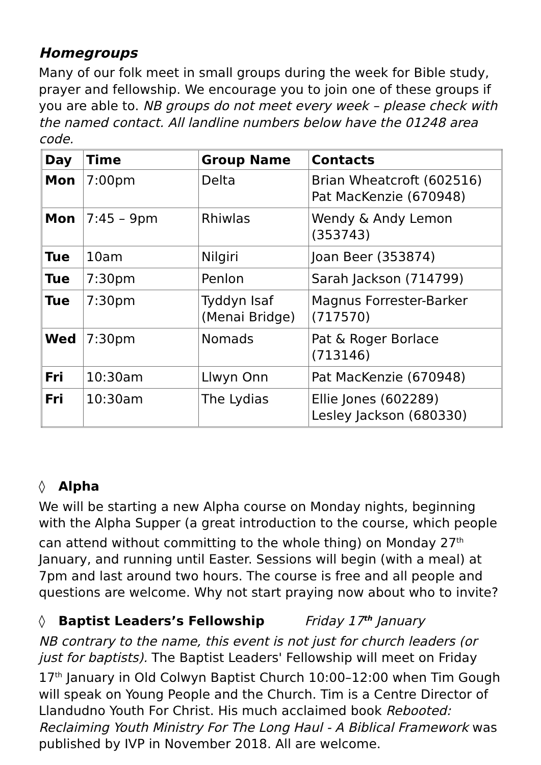Homegroups
Many of our folk meet in small groups during the week for Bible study, prayer and fellowship. We encourage you to join one of these groups if you are able to. NB groups do not meet every week – please check with the named contact. All landline numbers below have the 01248 area code.
| Day | Time | Group Name | Contacts |
| --- | --- | --- | --- |
| Mon | 7:00pm | Delta | Brian Wheatcroft (602516) Pat MacKenzie (670948) |
| Mon | 7:45 – 9pm | Rhiwlas | Wendy & Andy Lemon (353743) |
| Tue | 10am | Nilgiri | Joan Beer (353874) |
| Tue | 7:30pm | Penlon | Sarah Jackson (714799) |
| Tue | 7:30pm | Tyddyn Isaf (Menai Bridge) | Magnus Forrester-Barker (717570) |
| Wed | 7:30pm | Nomads | Pat & Roger Borlace (713146) |
| Fri | 10:30am | Llwyn Onn | Pat MacKenzie (670948) |
| Fri | 10:30am | The Lydias | Ellie Jones (602289) Lesley Jackson (680330) |
◊ Alpha
We will be starting a new Alpha course on Monday nights, beginning with the Alpha Supper (a great introduction to the course, which people can attend without committing to the whole thing) on Monday 27<sup>th</sup> January, and running until Easter. Sessions will begin (with a meal) at 7pm and last around two hours. The course is free and all people and questions are welcome. Why not start praying now about who to invite?
◊ Baptist Leaders’s Fellowship Friday 17<sup>th</sup> January
NB contrary to the name, this event is not just for church leaders (or just for baptists). The Baptist Leaders' Fellowship will meet on Friday 17<sup>th</sup> January in Old Colwyn Baptist Church 10:00–12:00 when Tim Gough will speak on Young People and the Church. Tim is a Centre Director of Llandudno Youth For Christ. His much acclaimed book Rebooted: Reclaiming Youth Ministry For The Long Haul - A Biblical Framework was published by IVP in November 2018. All are welcome.